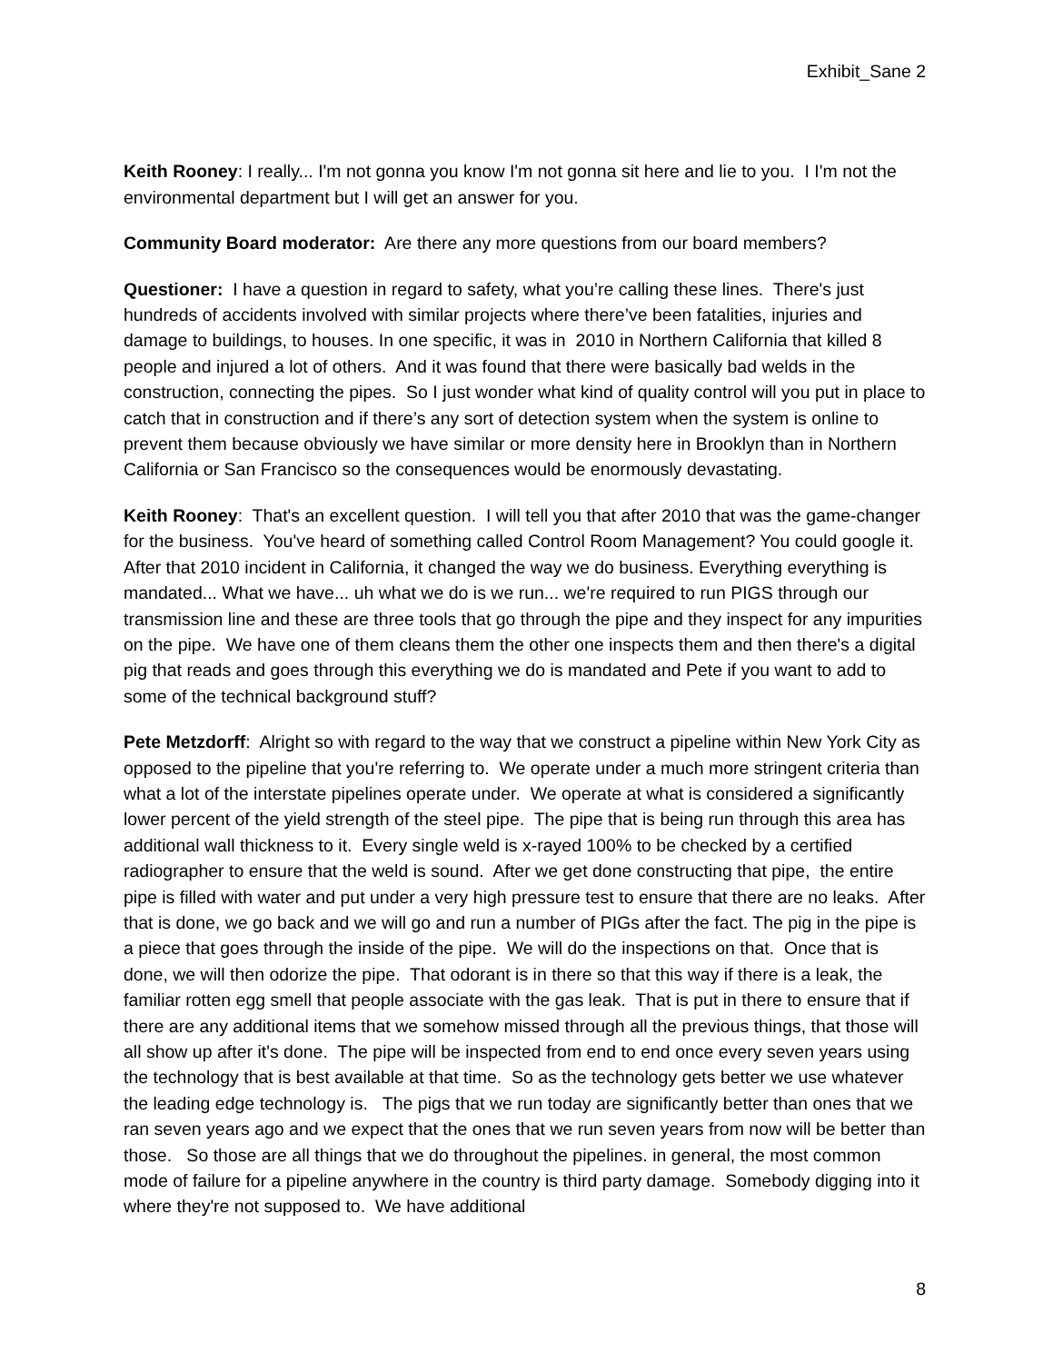Exhibit_Sane 2
Keith Rooney: I really... I'm not gonna you know I'm not gonna sit here and lie to you. I I'm not the environmental department but I will get an answer for you.
Community Board moderator: Are there any more questions from our board members?
Questioner: I have a question in regard to safety, what you’re calling these lines. There's just hundreds of accidents involved with similar projects where there’ve been fatalities, injuries and damage to buildings, to houses. In one specific, it was in 2010 in Northern California that killed 8 people and injured a lot of others. And it was found that there were basically bad welds in the construction, connecting the pipes. So I just wonder what kind of quality control will you put in place to catch that in construction and if there’s any sort of detection system when the system is online to prevent them because obviously we have similar or more density here in Brooklyn than in Northern California or San Francisco so the consequences would be enormously devastating.
Keith Rooney: That's an excellent question. I will tell you that after 2010 that was the game-changer for the business. You've heard of something called Control Room Management? You could google it. After that 2010 incident in California, it changed the way we do business. Everything everything is mandated... What we have... uh what we do is we run... we're required to run PIGS through our transmission line and these are three tools that go through the pipe and they inspect for any impurities on the pipe. We have one of them cleans them the other one inspects them and then there's a digital pig that reads and goes through this everything we do is mandated and Pete if you want to add to some of the technical background stuff?
Pete Metzdorff: Alright so with regard to the way that we construct a pipeline within New York City as opposed to the pipeline that you're referring to. We operate under a much more stringent criteria than what a lot of the interstate pipelines operate under. We operate at what is considered a significantly lower percent of the yield strength of the steel pipe. The pipe that is being run through this area has additional wall thickness to it. Every single weld is x-rayed 100% to be checked by a certified radiographer to ensure that the weld is sound. After we get done constructing that pipe, the entire pipe is filled with water and put under a very high pressure test to ensure that there are no leaks. After that is done, we go back and we will go and run a number of PIGs after the fact. The pig in the pipe is a piece that goes through the inside of the pipe. We will do the inspections on that. Once that is done, we will then odorize the pipe. That odorant is in there so that this way if there is a leak, the familiar rotten egg smell that people associate with the gas leak. That is put in there to ensure that if there are any additional items that we somehow missed through all the previous things, that those will all show up after it's done. The pipe will be inspected from end to end once every seven years using the technology that is best available at that time. So as the technology gets better we use whatever the leading edge technology is. The pigs that we run today are significantly better than ones that we ran seven years ago and we expect that the ones that we run seven years from now will be better than those. So those are all things that we do throughout the pipelines. in general, the most common mode of failure for a pipeline anywhere in the country is third party damage. Somebody digging into it where they're not supposed to. We have additional
8